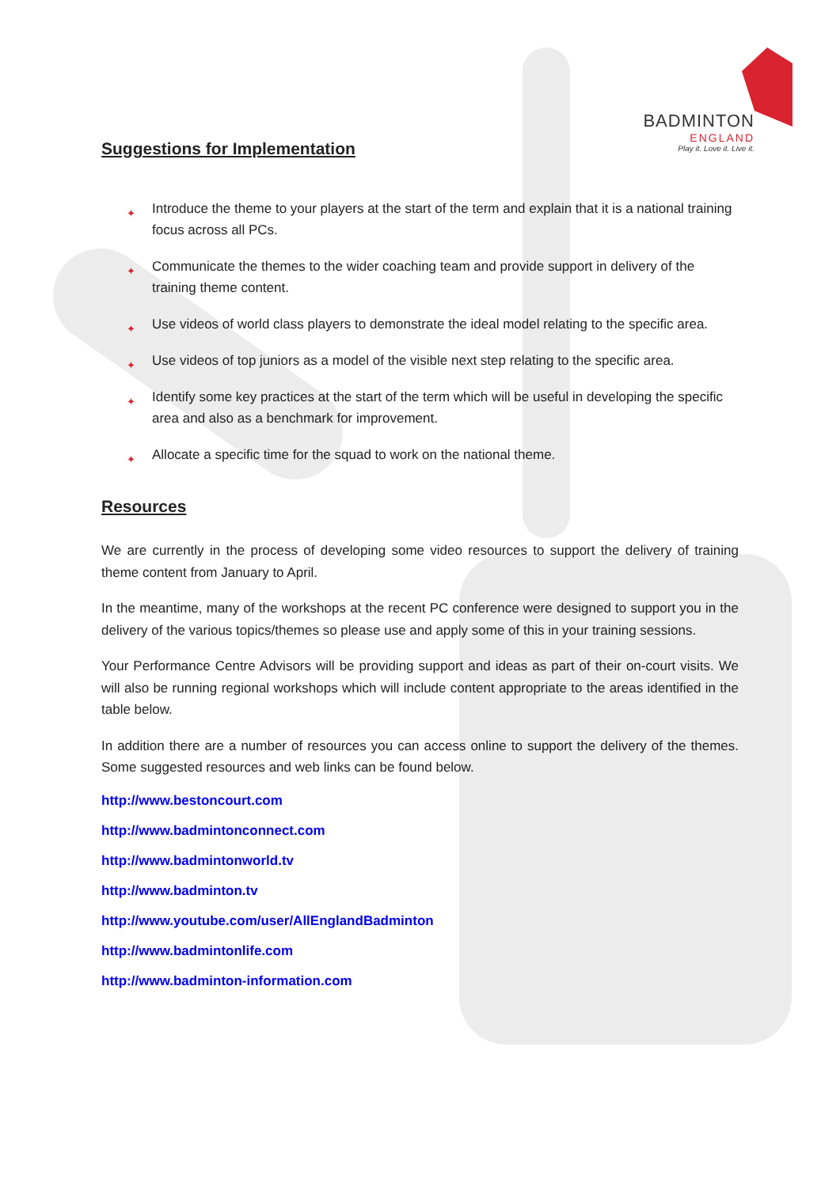BADMINTON
ENGLAND
Play it. Love it. Live it.
Suggestions for Implementation
✦ Introduce the theme to your players at the start of the term and explain that it is a national training focus across all PCs.
✦ Communicate the themes to the wider coaching team and provide support in delivery of the training theme content.
✦ Use videos of world class players to demonstrate the ideal model relating to the specific area.
✦ Use videos of top juniors as a model of the visible next step relating to the specific area.
✦ Identify some key practices at the start of the term which will be useful in developing the specific area and also as a benchmark for improvement.
✦ Allocate a specific time for the squad to work on the national theme.
Resources
We are currently in the process of developing some video resources to support the delivery of training theme content from January to April.
In the meantime, many of the workshops at the recent PC conference were designed to support you in the delivery of the various topics/themes so please use and apply some of this in your training sessions.
Your Performance Centre Advisors will be providing support and ideas as part of their on-court visits. We will also be running regional workshops which will include content appropriate to the areas identified in the table below.
In addition there are a number of resources you can access online to support the delivery of the themes. Some suggested resources and web links can be found below.
http://www.bestoncourt.com
http://www.badmintonconnect.com
http://www.badmintonworld.tv
http://www.badminton.tv
http://www.youtube.com/user/AllEnglandBadminton
http://www.badmintonlife.com
http://www.badminton-information.com